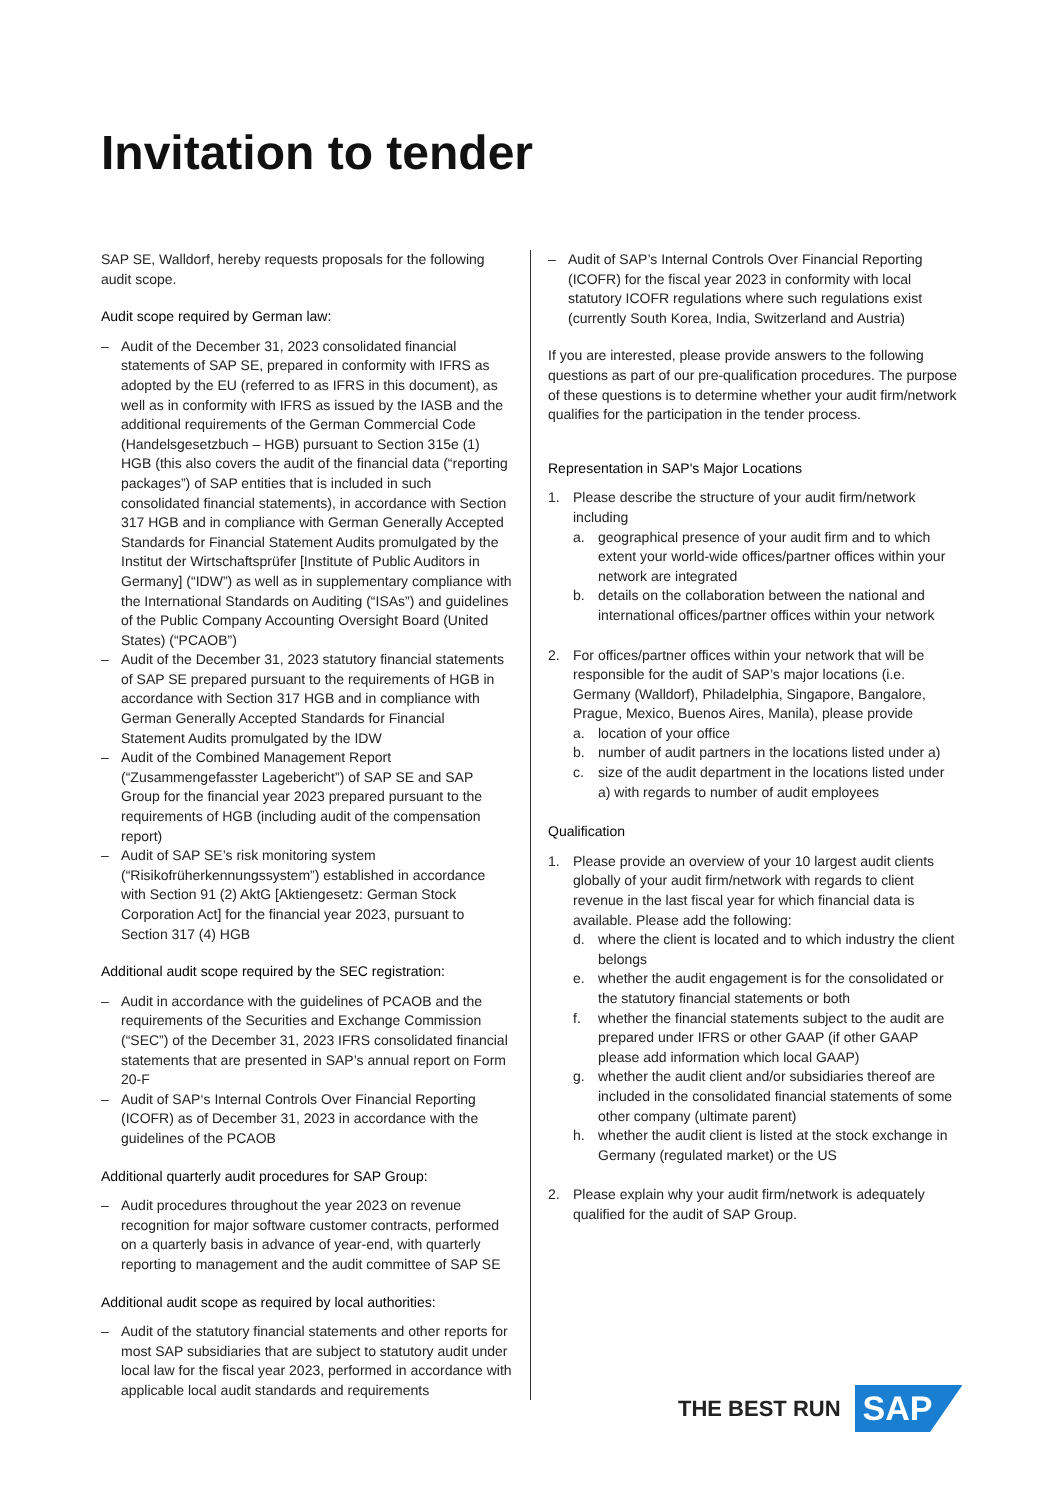Invitation to tender
SAP SE, Walldorf, hereby requests proposals for the following audit scope.
Audit scope required by German law:
– Audit of the December 31, 2023 consolidated financial statements of SAP SE, prepared in conformity with IFRS as adopted by the EU (referred to as IFRS in this document), as well as in conformity with IFRS as issued by the IASB and the additional requirements of the German Commercial Code (Handelsgesetzbuch – HGB) pursuant to Section 315e (1) HGB (this also covers the audit of the financial data (“reporting packages”) of SAP entities that is included in such consolidated financial statements), in accordance with Section 317 HGB and in compliance with German Generally Accepted Standards for Financial Statement Audits promulgated by the Institut der Wirtschaftsprüfer [Institute of Public Auditors in Germany] (“IDW”) as well as in supplementary compliance with the International Standards on Auditing (“ISAs”) and guidelines of the Public Company Accounting Oversight Board (United States) (“PCAOB”)
– Audit of the December 31, 2023 statutory financial statements of SAP SE prepared pursuant to the requirements of HGB in accordance with Section 317 HGB and in compliance with German Generally Accepted Standards for Financial Statement Audits promulgated by the IDW
– Audit of the Combined Management Report (“Zusammengefasster Lagebericht”) of SAP SE and SAP Group for the financial year 2023 prepared pursuant to the requirements of HGB (including audit of the compensation report)
– Audit of SAP SE’s risk monitoring system (“Risikofrüherkennungssystem”) established in accordance with Section 91 (2) AktG [Aktiengesetz: German Stock Corporation Act] for the financial year 2023, pursuant to Section 317 (4) HGB
Additional audit scope required by the SEC registration:
– Audit in accordance with the guidelines of PCAOB and the requirements of the Securities and Exchange Commission (“SEC”) of the December 31, 2023 IFRS consolidated financial statements that are presented in SAP’s annual report on Form 20-F
– Audit of SAP‘s Internal Controls Over Financial Reporting (ICOFR) as of December 31, 2023 in accordance with the guidelines of the PCAOB
Additional quarterly audit procedures for SAP Group:
– Audit procedures throughout the year 2023 on revenue recognition for major software customer contracts, performed on a quarterly basis in advance of year-end, with quarterly reporting to management and the audit committee of SAP SE
Additional audit scope as required by local authorities:
– Audit of the statutory financial statements and other reports for most SAP subsidiaries that are subject to statutory audit under local law for the fiscal year 2023, performed in accordance with applicable local audit standards and requirements
– Audit of SAP’s Internal Controls Over Financial Reporting (ICOFR) for the fiscal year 2023 in conformity with local statutory ICOFR regulations where such regulations exist (currently South Korea, India, Switzerland and Austria)
If you are interested, please provide answers to the following questions as part of our pre-qualification procedures. The purpose of these questions is to determine whether your audit firm/network qualifies for the participation in the tender process.
Representation in SAP's Major Locations
1. Please describe the structure of your audit firm/network including
a. geographical presence of your audit firm and to which extent your world-wide offices/partner offices within your network are integrated
b. details on the collaboration between the national and international offices/partner offices within your network
2. For offices/partner offices within your network that will be responsible for the audit of SAP’s major locations (i.e. Germany (Walldorf), Philadelphia, Singapore, Bangalore, Prague, Mexico, Buenos Aires, Manila), please provide
a. location of your office
b. number of audit partners in the locations listed under a)
c. size of the audit department in the locations listed under a) with regards to number of audit employees
Qualification
1. Please provide an overview of your 10 largest audit clients globally of your audit firm/network with regards to client revenue in the last fiscal year for which financial data is available. Please add the following:
d. where the client is located and to which industry the client belongs
e. whether the audit engagement is for the consolidated or the statutory financial statements or both
f. whether the financial statements subject to the audit are prepared under IFRS or other GAAP (if other GAAP please add information which local GAAP)
g. whether the audit client and/or subsidiaries thereof are included in the consolidated financial statements of some other company (ultimate parent)
h. whether the audit client is listed at the stock exchange in Germany (regulated market) or the US
2. Please explain why your audit firm/network is adequately qualified for the audit of SAP Group.
THE BEST RUN
SAP